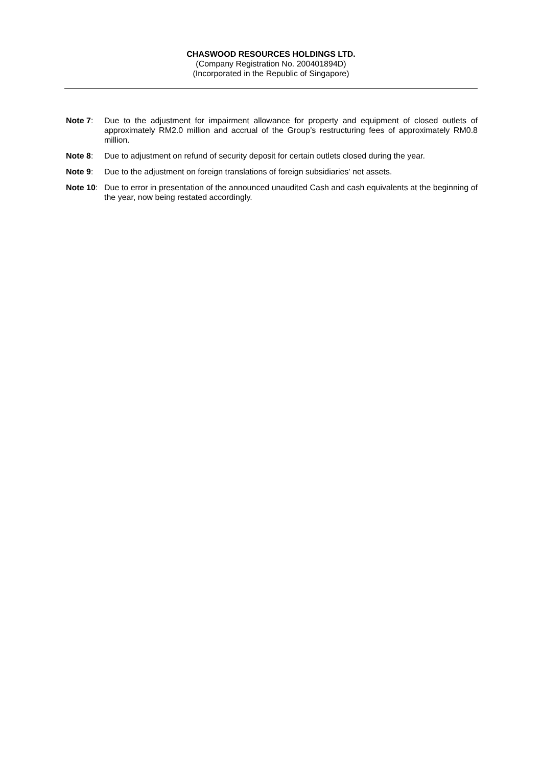CHASWOOD RESOURCES HOLDINGS LTD.
(Company Registration No. 200401894D)
(Incorporated in the Republic of Singapore)
Note 7: Due to the adjustment for impairment allowance for property and equipment of closed outlets of approximately RM2.0 million and accrual of the Group’s restructuring fees of approximately RM0.8 million.
Note 8: Due to adjustment on refund of security deposit for certain outlets closed during the year.
Note 9: Due to the adjustment on foreign translations of foreign subsidiaries' net assets.
Note 10:
Due to error in presentation of the announced unaudited Cash and cash equivalents at the beginning of the year, now being restated accordingly.